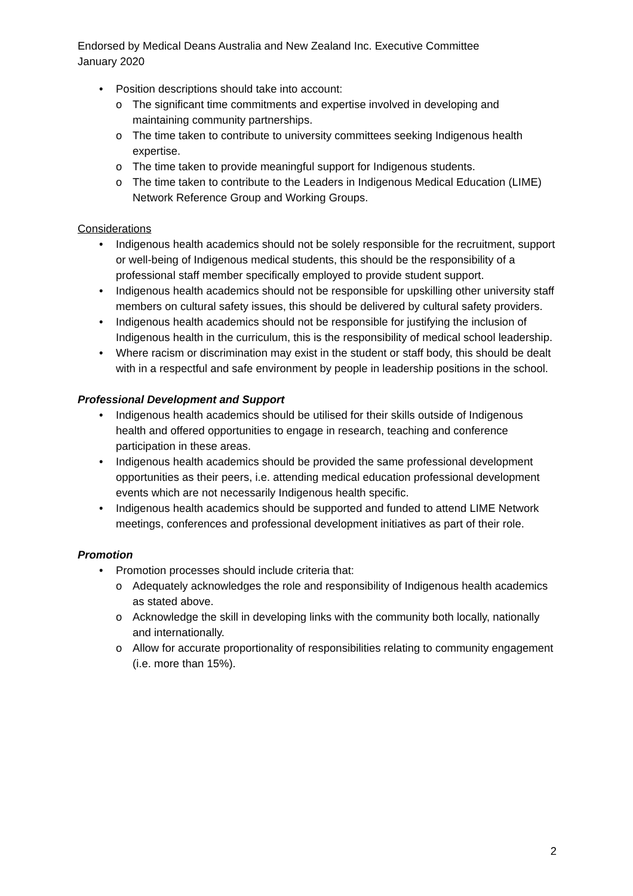Endorsed by Medical Deans Australia and New Zealand Inc. Executive Committee
January 2020
• Position descriptions should take into account:
o The significant time commitments and expertise involved in developing and maintaining community partnerships.
o The time taken to contribute to university committees seeking Indigenous health expertise.
o The time taken to provide meaningful support for Indigenous students.
o The time taken to contribute to the Leaders in Indigenous Medical Education (LIME) Network Reference Group and Working Groups.
Considerations
• Indigenous health academics should not be solely responsible for the recruitment, support or well-being of Indigenous medical students, this should be the responsibility of a professional staff member specifically employed to provide student support.
• Indigenous health academics should not be responsible for upskilling other university staff members on cultural safety issues, this should be delivered by cultural safety providers.
• Indigenous health academics should not be responsible for justifying the inclusion of Indigenous health in the curriculum, this is the responsibility of medical school leadership.
• Where racism or discrimination may exist in the student or staff body, this should be dealt with in a respectful and safe environment by people in leadership positions in the school.
Professional Development and Support
• Indigenous health academics should be utilised for their skills outside of Indigenous health and offered opportunities to engage in research, teaching and conference participation in these areas.
• Indigenous health academics should be provided the same professional development opportunities as their peers, i.e. attending medical education professional development events which are not necessarily Indigenous health specific.
• Indigenous health academics should be supported and funded to attend LIME Network meetings, conferences and professional development initiatives as part of their role.
Promotion
• Promotion processes should include criteria that:
o Adequately acknowledges the role and responsibility of Indigenous health academics as stated above.
o Acknowledge the skill in developing links with the community both locally, nationally and internationally.
o Allow for accurate proportionality of responsibilities relating to community engagement (i.e. more than 15%).
2